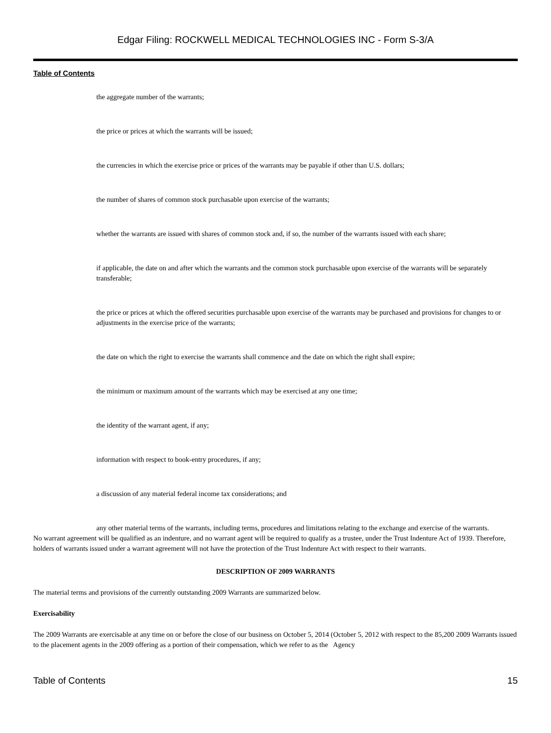Edgar Filing: ROCKWELL MEDICAL TECHNOLOGIES INC - Form S-3/A
Table of Contents
the aggregate number of the warrants;
the price or prices at which the warrants will be issued;
the currencies in which the exercise price or prices of the warrants may be payable if other than U.S. dollars;
the number of shares of common stock purchasable upon exercise of the warrants;
whether the warrants are issued with shares of common stock and, if so, the number of the warrants issued with each share;
if applicable, the date on and after which the warrants and the common stock purchasable upon exercise of the warrants will be separately transferable;
the price or prices at which the offered securities purchasable upon exercise of the warrants may be purchased and provisions for changes to or adjustments in the exercise price of the warrants;
the date on which the right to exercise the warrants shall commence and the date on which the right shall expire;
the minimum or maximum amount of the warrants which may be exercised at any one time;
the identity of the warrant agent, if any;
information with respect to book-entry procedures, if any;
a discussion of any material federal income tax considerations; and
any other material terms of the warrants, including terms, procedures and limitations relating to the exchange and exercise of the warrants.
No warrant agreement will be qualified as an indenture, and no warrant agent will be required to qualify as a trustee, under the Trust Indenture Act of 1939. Therefore, holders of warrants issued under a warrant agreement will not have the protection of the Trust Indenture Act with respect to their warrants.
DESCRIPTION OF 2009 WARRANTS
The material terms and provisions of the currently outstanding 2009 Warrants are summarized below.
Exercisability
The 2009 Warrants are exercisable at any time on or before the close of our business on October 5, 2014 (October 5, 2012 with respect to the 85,200 2009 Warrants issued to the placement agents in the 2009 offering as a portion of their compensation, which we refer to as the Agency
Table of Contents 15